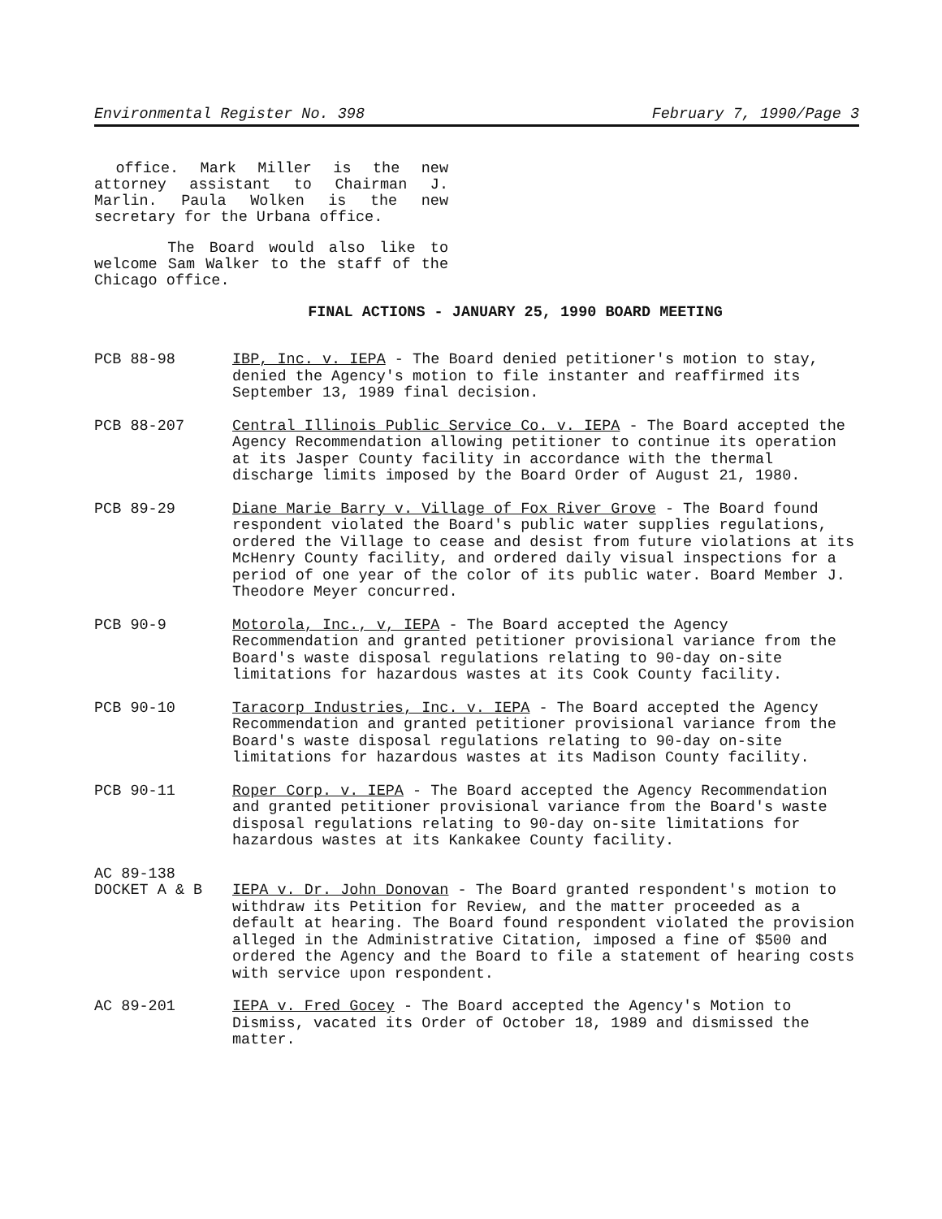Environmental Register No. 398 February 7, 1990/Page 3
office. Mark Miller is the new attorney assistant to Chairman J. Marlin. Paula Wolken is the new secretary for the Urbana office.
The Board would also like to welcome Sam Walker to the staff of the Chicago office.
FINAL ACTIONS - JANUARY 25, 1990 BOARD MEETING
PCB 88-98 IBP, Inc. v. IEPA - The Board denied petitioner's motion to stay, denied the Agency's motion to file instanter and reaffirmed its September 13, 1989 final decision.
PCB 88-207 Central Illinois Public Service Co. v. IEPA - The Board accepted the Agency Recommendation allowing petitioner to continue its operation at its Jasper County facility in accordance with the thermal discharge limits imposed by the Board Order of August 21, 1980.
PCB 89-29 Diane Marie Barry v. Village of Fox River Grove - The Board found respondent violated the Board's public water supplies regulations, ordered the Village to cease and desist from future violations at its McHenry County facility, and ordered daily visual inspections for a period of one year of the color of its public water. Board Member J. Theodore Meyer concurred.
PCB 90-9 Motorola, Inc., v, IEPA - The Board accepted the Agency Recommendation and granted petitioner provisional variance from the Board's waste disposal regulations relating to 90-day on-site limitations for hazardous wastes at its Cook County facility.
PCB 90-10 Taracorp Industries, Inc. v. IEPA - The Board accepted the Agency Recommendation and granted petitioner provisional variance from the Board's waste disposal regulations relating to 90-day on-site limitations for hazardous wastes at its Madison County facility.
PCB 90-11 Roper Corp. v. IEPA - The Board accepted the Agency Recommendation and granted petitioner provisional variance from the Board's waste disposal regulations relating to 90-day on-site limitations for hazardous wastes at its Kankakee County facility.
AC 89-138
DOCKET A & B
IEPA v. Dr. John Donovan - The Board granted respondent's motion to withdraw its Petition for Review, and the matter proceeded as a default at hearing. The Board found respondent violated the provision alleged in the Administrative Citation, imposed a fine of $500 and ordered the Agency and the Board to file a statement of hearing costs with service upon respondent.
AC 89-201 IEPA v. Fred Gocey - The Board accepted the Agency's Motion to Dismiss, vacated its Order of October 18, 1989 and dismissed the matter.